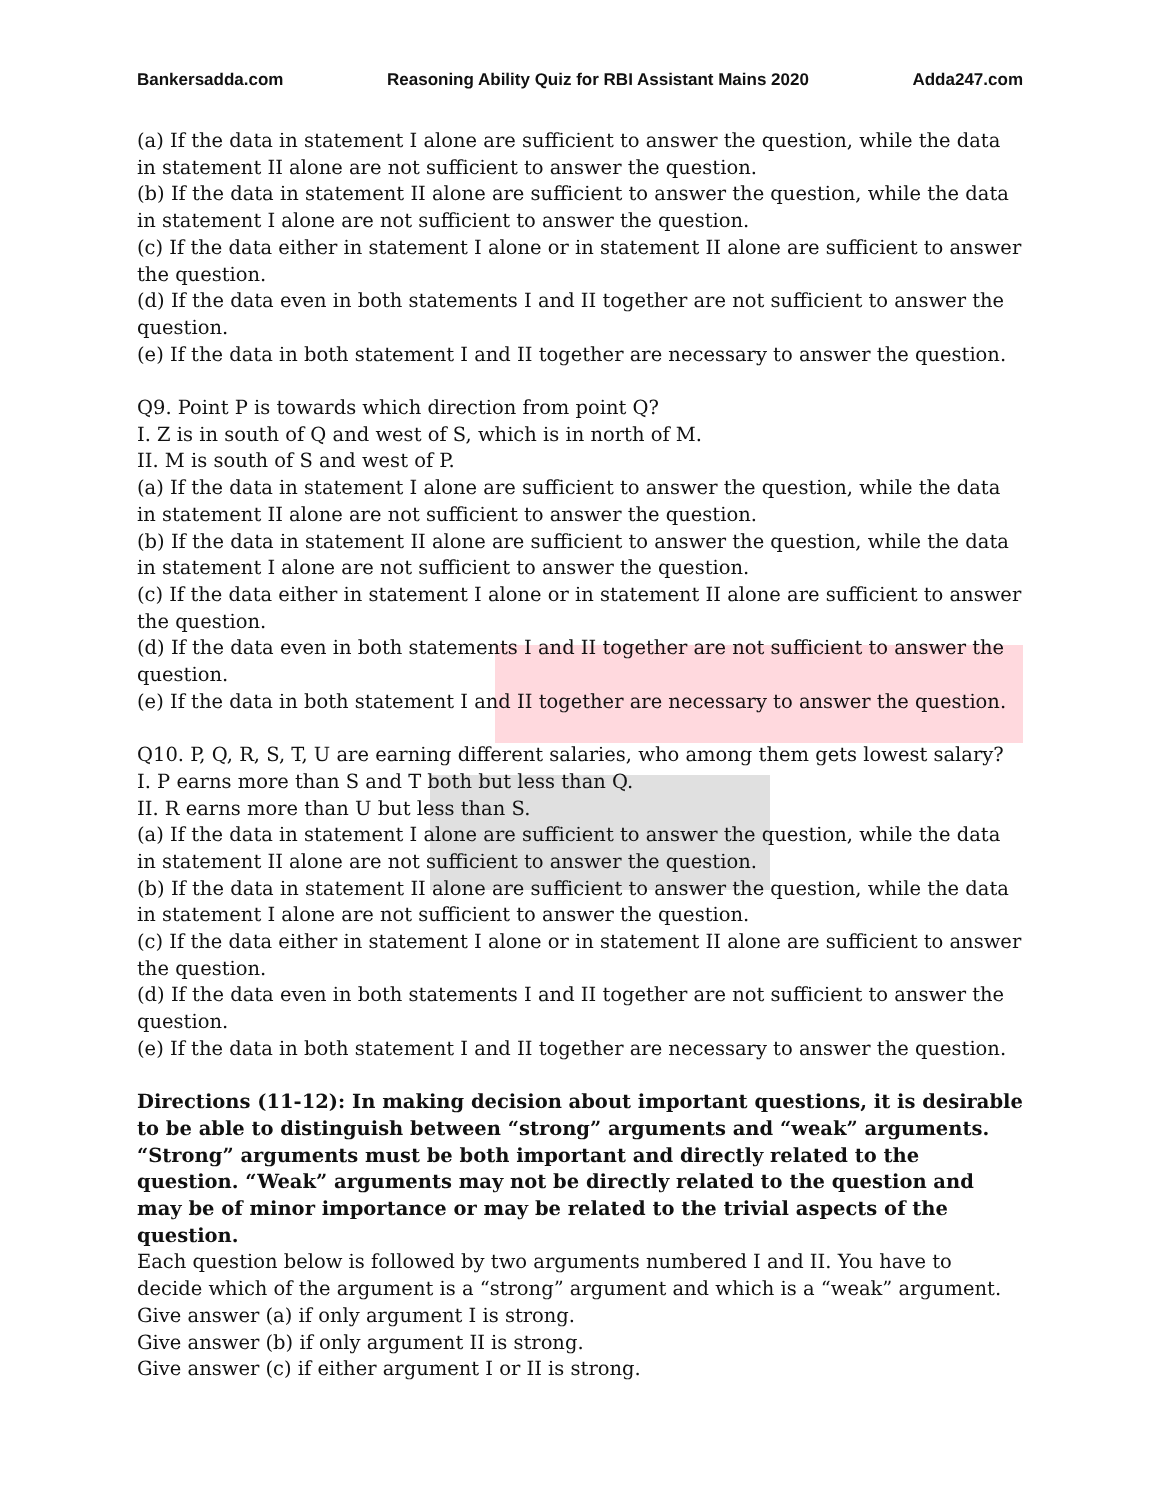Bankersadda.com Reasoning Ability Quiz for RBI Assistant Mains 2020 Adda247.com
(a) If the data in statement I alone are sufficient to answer the question, while the data in statement II alone are not sufficient to answer the question.
(b) If the data in statement II alone are sufficient to answer the question, while the data in statement I alone are not sufficient to answer the question.
(c) If the data either in statement I alone or in statement II alone are sufficient to answer the question.
(d) If the data even in both statements I and II together are not sufficient to answer the question.
(e) If the data in both statement I and II together are necessary to answer the question.
Q9. Point P is towards which direction from point Q?
I. Z is in south of Q and west of S, which is in north of M.
II. M is south of S and west of P.
(a) If the data in statement I alone are sufficient to answer the question, while the data in statement II alone are not sufficient to answer the question.
(b) If the data in statement II alone are sufficient to answer the question, while the data in statement I alone are not sufficient to answer the question.
(c) If the data either in statement I alone or in statement II alone are sufficient to answer the question.
(d) If the data even in both statements I and II together are not sufficient to answer the question.
(e) If the data in both statement I and II together are necessary to answer the question.
Q10. P, Q, R, S, T, U are earning different salaries, who among them gets lowest salary?
I. P earns more than S and T both but less than Q.
II. R earns more than U but less than S.
(a) If the data in statement I alone are sufficient to answer the question, while the data in statement II alone are not sufficient to answer the question.
(b) If the data in statement II alone are sufficient to answer the question, while the data in statement I alone are not sufficient to answer the question.
(c) If the data either in statement I alone or in statement II alone are sufficient to answer the question.
(d) If the data even in both statements I and II together are not sufficient to answer the question.
(e) If the data in both statement I and II together are necessary to answer the question.
Directions (11-12): In making decision about important questions, it is desirable to be able to distinguish between “strong” arguments and “weak” arguments. “Strong” arguments must be both important and directly related to the question. “Weak” arguments may not be directly related to the question and may be of minor importance or may be related to the trivial aspects of the question.
Each question below is followed by two arguments numbered I and II. You have to decide which of the argument is a “strong” argument and which is a “weak” argument.
Give answer (a) if only argument I is strong.
Give answer (b) if only argument II is strong.
Give answer (c) if either argument I or II is strong.